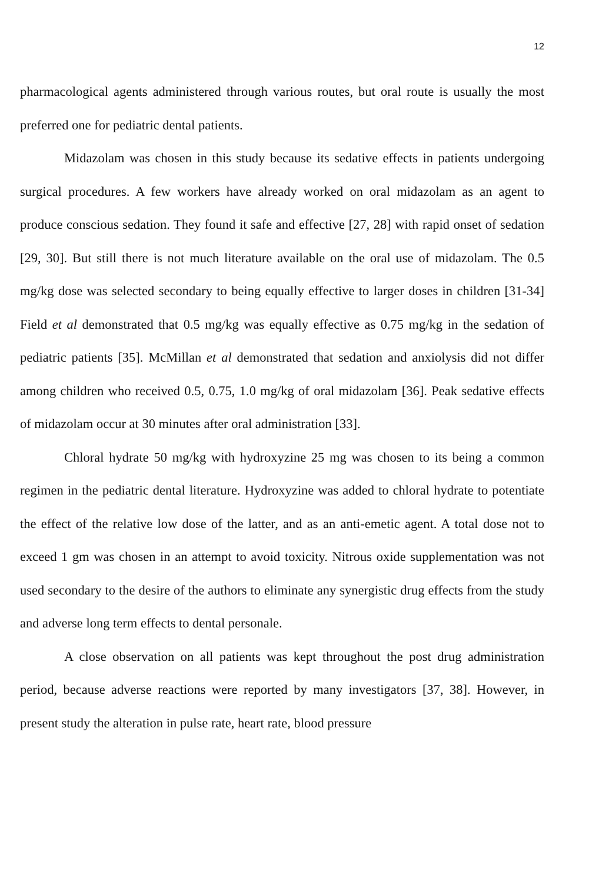12
pharmacological agents administered through various routes, but oral route is usually the most preferred one for pediatric dental patients.
Midazolam was chosen in this study because its sedative effects in patients undergoing surgical procedures. A few workers have already worked on oral midazolam as an agent to produce conscious sedation. They found it safe and effective [27, 28] with rapid onset of sedation [29, 30]. But still there is not much literature available on the oral use of midazolam. The 0.5 mg/kg dose was selected secondary to being equally effective to larger doses in children [31-34] Field et al demonstrated that 0.5 mg/kg was equally effective as 0.75 mg/kg in the sedation of pediatric patients [35]. McMillan et al demonstrated that sedation and anxiolysis did not differ among children who received 0.5, 0.75, 1.0 mg/kg of oral midazolam [36]. Peak sedative effects of midazolam occur at 30 minutes after oral administration [33].
Chloral hydrate 50 mg/kg with hydroxyzine 25 mg was chosen to its being a common regimen in the pediatric dental literature. Hydroxyzine was added to chloral hydrate to potentiate the effect of the relative low dose of the latter, and as an anti-emetic agent. A total dose not to exceed 1 gm was chosen in an attempt to avoid toxicity. Nitrous oxide supplementation was not used secondary to the desire of the authors to eliminate any synergistic drug effects from the study and adverse long term effects to dental personale.
A close observation on all patients was kept throughout the post drug administration period, because adverse reactions were reported by many investigators [37, 38]. However, in present study the alteration in pulse rate, heart rate, blood pressure